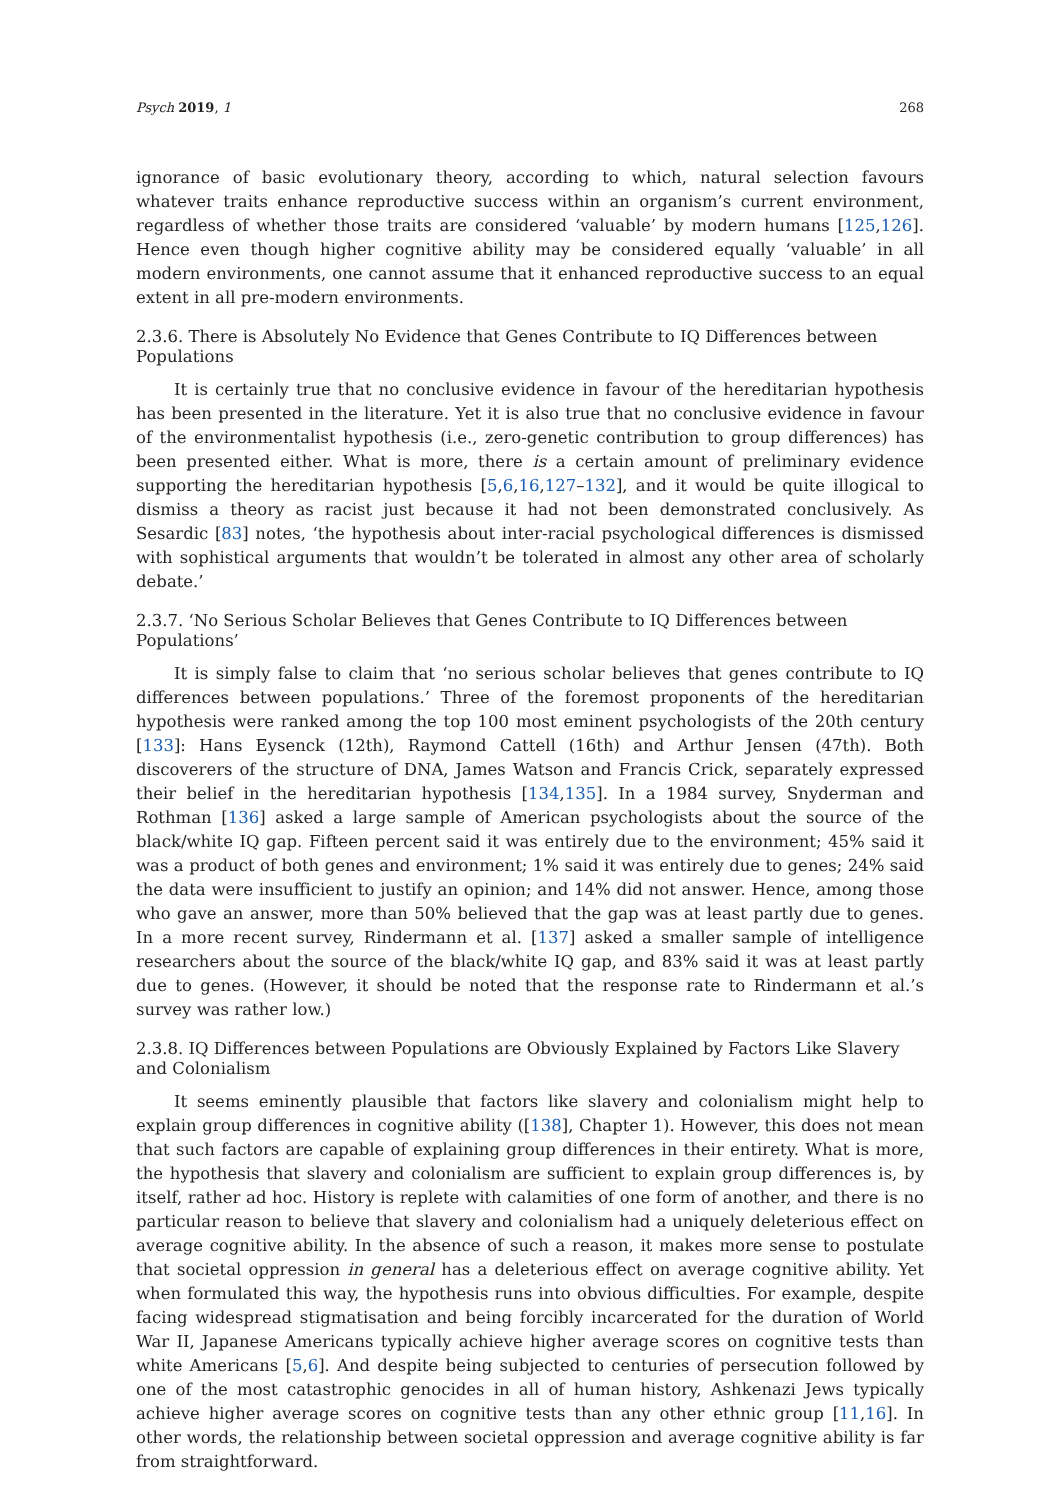Psych 2019, 1 268
ignorance of basic evolutionary theory, according to which, natural selection favours whatever traits enhance reproductive success within an organism’s current environment, regardless of whether those traits are considered ‘valuable’ by modern humans [125,126]. Hence even though higher cognitive ability may be considered equally ‘valuable’ in all modern environments, one cannot assume that it enhanced reproductive success to an equal extent in all pre-modern environments.
2.3.6. There is Absolutely No Evidence that Genes Contribute to IQ Differences between Populations
It is certainly true that no conclusive evidence in favour of the hereditarian hypothesis has been presented in the literature. Yet it is also true that no conclusive evidence in favour of the environmentalist hypothesis (i.e., zero-genetic contribution to group differences) has been presented either. What is more, there is a certain amount of preliminary evidence supporting the hereditarian hypothesis [5,6,16,127–132], and it would be quite illogical to dismiss a theory as racist just because it had not been demonstrated conclusively. As Sesardic [83] notes, ‘the hypothesis about inter-racial psychological differences is dismissed with sophistical arguments that wouldn’t be tolerated in almost any other area of scholarly debate.’
2.3.7. ‘No Serious Scholar Believes that Genes Contribute to IQ Differences between Populations’
It is simply false to claim that ‘no serious scholar believes that genes contribute to IQ differences between populations.’ Three of the foremost proponents of the hereditarian hypothesis were ranked among the top 100 most eminent psychologists of the 20th century [133]: Hans Eysenck (12th), Raymond Cattell (16th) and Arthur Jensen (47th). Both discoverers of the structure of DNA, James Watson and Francis Crick, separately expressed their belief in the hereditarian hypothesis [134,135]. In a 1984 survey, Snyderman and Rothman [136] asked a large sample of American psychologists about the source of the black/white IQ gap. Fifteen percent said it was entirely due to the environment; 45% said it was a product of both genes and environment; 1% said it was entirely due to genes; 24% said the data were insufficient to justify an opinion; and 14% did not answer. Hence, among those who gave an answer, more than 50% believed that the gap was at least partly due to genes. In a more recent survey, Rindermann et al. [137] asked a smaller sample of intelligence researchers about the source of the black/white IQ gap, and 83% said it was at least partly due to genes. (However, it should be noted that the response rate to Rindermann et al.’s survey was rather low.)
2.3.8. IQ Differences between Populations are Obviously Explained by Factors Like Slavery
and Colonialism
It seems eminently plausible that factors like slavery and colonialism might help to explain group differences in cognitive ability ([138], Chapter 1). However, this does not mean that such factors are capable of explaining group differences in their entirety. What is more, the hypothesis that slavery and colonialism are sufficient to explain group differences is, by itself, rather ad hoc. History is replete with calamities of one form of another, and there is no particular reason to believe that slavery and colonialism had a uniquely deleterious effect on average cognitive ability. In the absence of such a reason, it makes more sense to postulate that societal oppression in general has a deleterious effect on average cognitive ability. Yet when formulated this way, the hypothesis runs into obvious difficulties. For example, despite facing widespread stigmatisation and being forcibly incarcerated for the duration of World War II, Japanese Americans typically achieve higher average scores on cognitive tests than white Americans [5,6]. And despite being subjected to centuries of persecution followed by one of the most catastrophic genocides in all of human history, Ashkenazi Jews typically achieve higher average scores on cognitive tests than any other ethnic group [11,16]. In other words, the relationship between societal oppression and average cognitive ability is far from straightforward.